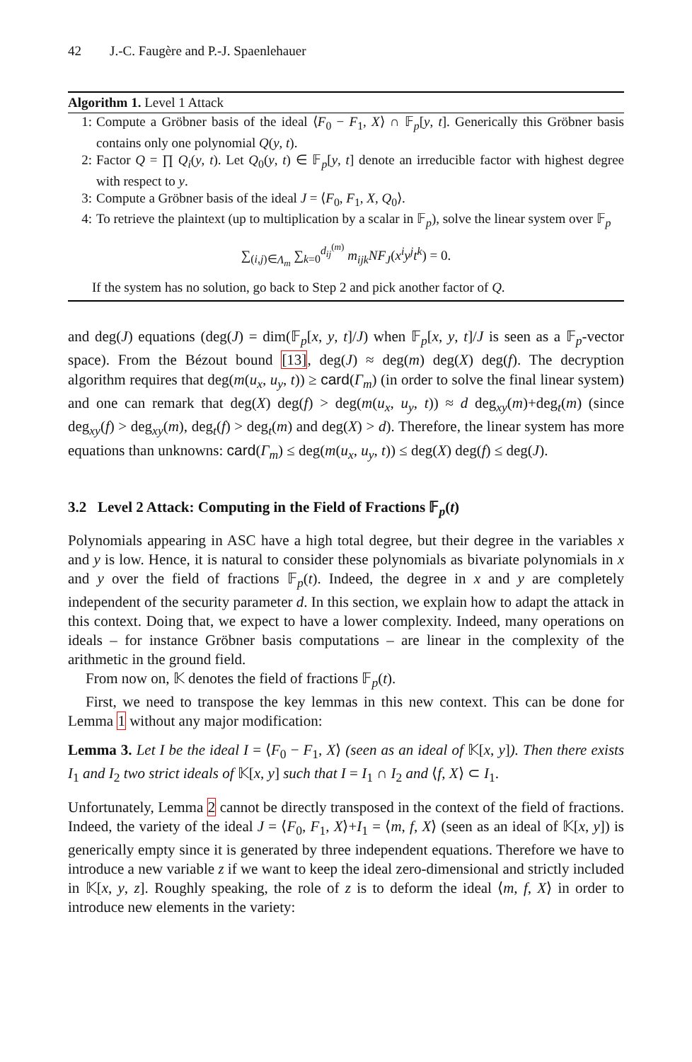42 J.-C. Faugère and P.-J. Spaenlehauer
Algorithm 1. Level 1 Attack
1: Compute a Gröbner basis of the ideal ⟨F<sub>0</sub> − F<sub>1</sub>, X⟩ ∩ 𝔽<sub>p</sub>[y, t]. Generically this Gröbner basis contains only one polynomial Q(y, t).
2: Factor Q = ∏ Q<sub>i</sub>(y, t). Let Q<sub>0</sub>(y, t) ∈ 𝔽<sub>p</sub>[y, t] denote an irreducible factor with highest degree with respect to y.
3: Compute a Gröbner basis of the ideal J = ⟨F<sub>0</sub>, F<sub>1</sub>, X, Q<sub>0</sub>⟩.
4: To retrieve the plaintext (up to multiplication by a scalar in 𝔽<sub>p</sub>), solve the linear system over 𝔽<sub>p</sub>
∑<sub>(i,j)∈Λ<sub>m</sub></sub> ∑<sub>k=0</sub><sup>d<sub>ij</sub><sup>(m)</sup></sup> m<sub>ijk</sub>NF<sub>J</sub>(x<sup>i</sup>y<sup>j</sup>t<sup>k</sup>) = 0.
If the system has no solution, go back to Step 2 and pick another factor of Q.
and deg(J) equations (deg(J) = dim(𝔽<sub>p</sub>[x, y, t]/J) when 𝔽<sub>p</sub>[x, y, t]/J is seen as a 𝔽<sub>p</sub>-vector space). From the Bézout bound [13], deg(J) ≈ deg(m) deg(X) deg(f). The decryption algorithm requires that deg(m(u<sub>x</sub>, u<sub>y</sub>, t)) ≥ card(Γ<sub>m</sub>) (in order to solve the final linear system) and one can remark that deg(X) deg(f) > deg(m(u<sub>x</sub>, u<sub>y</sub>, t)) ≈ d deg<sub>xy</sub>(m)+deg<sub>t</sub>(m) (since deg<sub>xy</sub>(f) > deg<sub>xy</sub>(m), deg<sub>t</sub>(f) > deg<sub>t</sub>(m) and deg(X) > d). Therefore, the linear system has more equations than unknowns: card(Γ<sub>m</sub>) ≤ deg(m(u<sub>x</sub>, u<sub>y</sub>, t)) ≤ deg(X) deg(f) ≤ deg(J).
3.2 Level 2 Attack: Computing in the Field of Fractions 𝔽<sub>p</sub>(t)
Polynomials appearing in ASC have a high total degree, but their degree in the variables x and y is low. Hence, it is natural to consider these polynomials as bivariate polynomials in x and y over the field of fractions 𝔽<sub>p</sub>(t). Indeed, the degree in x and y are completely independent of the security parameter d. In this section, we explain how to adapt the attack in this context. Doing that, we expect to have a lower complexity. Indeed, many operations on ideals – for instance Gröbner basis computations – are linear in the complexity of the arithmetic in the ground field.
From now on, 𝕂 denotes the field of fractions 𝔽<sub>p</sub>(t).
First, we need to transpose the key lemmas in this new context. This can be done for Lemma 1 without any major modification:
Lemma 3. Let I be the ideal I = ⟨F<sub>0</sub> − F<sub>1</sub>, X⟩ (seen as an ideal of 𝕂[x, y]). Then there exists I<sub>1</sub> and I<sub>2</sub> two strict ideals of 𝕂[x, y] such that I = I<sub>1</sub> ∩ I<sub>2</sub> and ⟨f, X⟩ ⊂ I<sub>1</sub>.
Unfortunately, Lemma 2 cannot be directly transposed in the context of the field of fractions. Indeed, the variety of the ideal J = ⟨F<sub>0</sub>, F<sub>1</sub>, X⟩+I<sub>1</sub> = ⟨m, f, X⟩ (seen as an ideal of 𝕂[x, y]) is generically empty since it is generated by three independent equations. Therefore we have to introduce a new variable z if we want to keep the ideal zero-dimensional and strictly included in 𝕂[x, y, z]. Roughly speaking, the role of z is to deform the ideal ⟨m, f, X⟩ in order to introduce new elements in the variety: